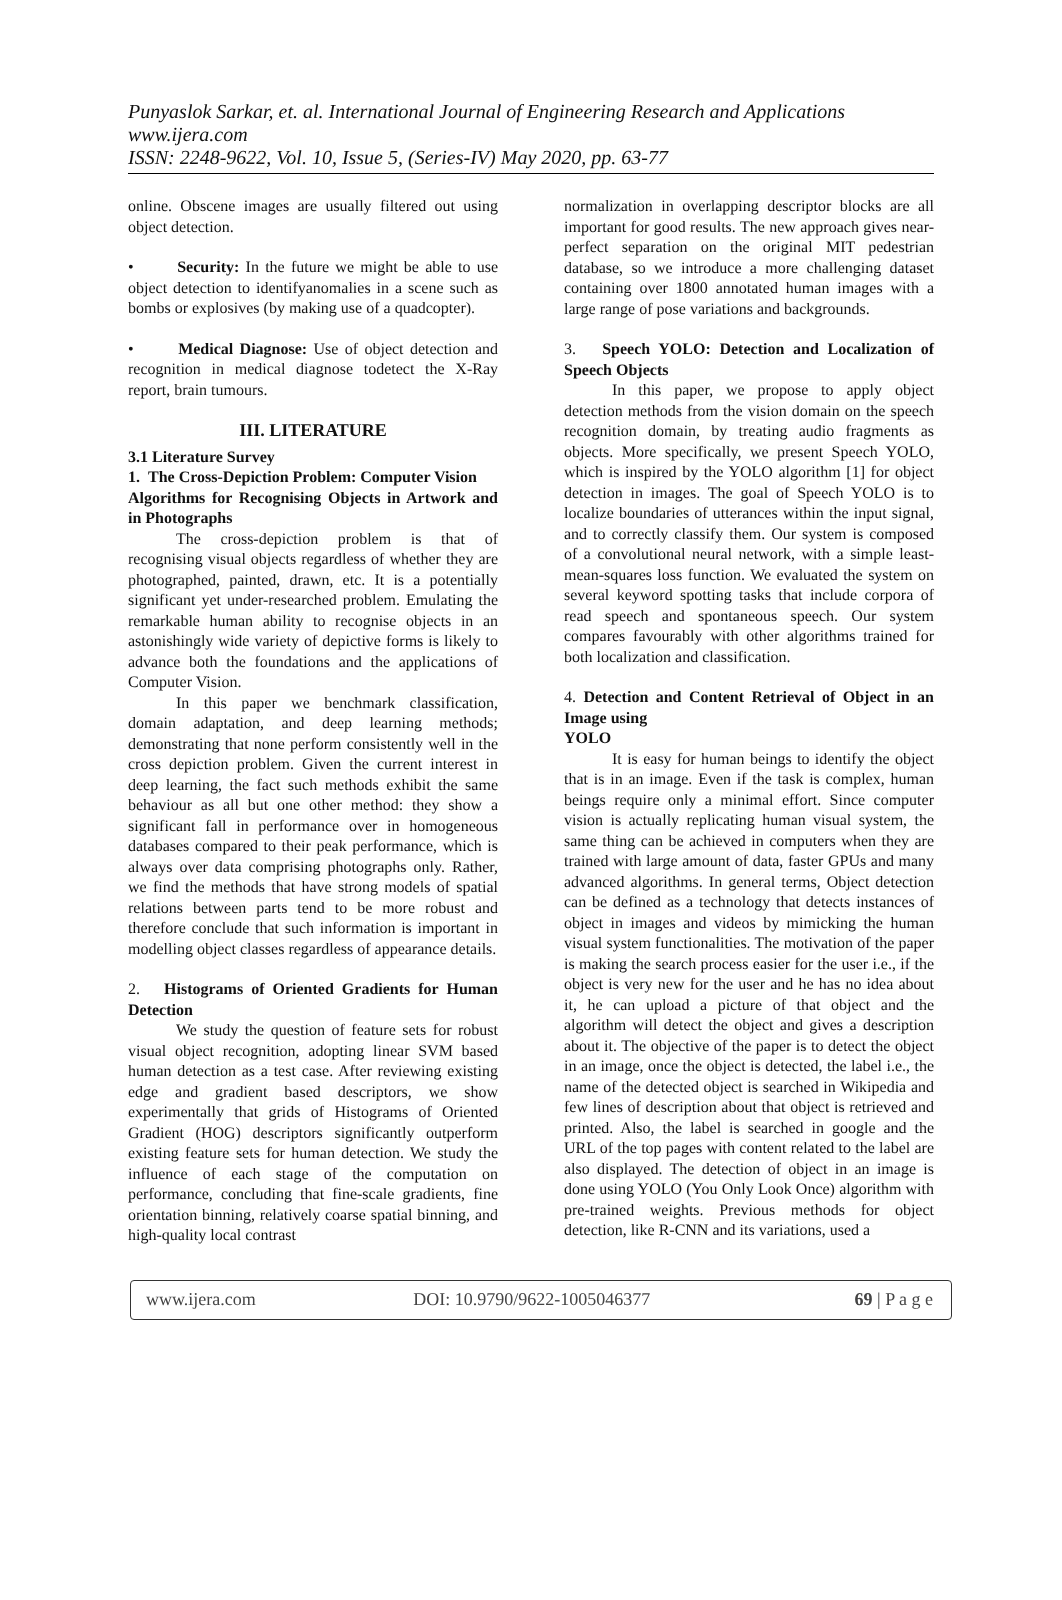Punyaslok Sarkar, et. al. International Journal of Engineering Research and Applications
www.ijera.com
ISSN: 2248-9622, Vol. 10, Issue 5, (Series-IV) May 2020, pp. 63-77
online. Obscene images are usually filtered out using object detection.
• Security: In the future we might be able to use object detection to identifyanomalies in a scene such as bombs or explosives (by making use of a quadcopter).
• Medical Diagnose: Use of object detection and recognition in medical diagnose todetect the X-Ray report, brain tumours.
III. LITERATURE
3.1 Literature Survey
1. The Cross-Depiction Problem: Computer Vision
Algorithms for Recognising Objects in Artwork and in Photographs
The cross-depiction problem is that of recognising visual objects regardless of whether they are photographed, painted, drawn, etc. It is a potentially significant yet under-researched problem. Emulating the remarkable human ability to recognise objects in an astonishingly wide variety of depictive forms is likely to advance both the foundations and the applications of Computer Vision.
In this paper we benchmark classification, domain adaptation, and deep learning methods; demonstrating that none perform consistently well in the cross depiction problem. Given the current interest in deep learning, the fact such methods exhibit the same behaviour as all but one other method: they show a significant fall in performance over in homogeneous databases compared to their peak performance, which is always over data comprising photographs only. Rather, we find the methods that have strong models of spatial relations between parts tend to be more robust and therefore conclude that such information is important in modelling object classes regardless of appearance details.
2. Histograms of Oriented Gradients for Human Detection
We study the question of feature sets for robust visual object recognition, adopting linear SVM based human detection as a test case. After reviewing existing edge and gradient based descriptors, we show experimentally that grids of Histograms of Oriented Gradient (HOG) descriptors significantly outperform existing feature sets for human detection. We study the influence of each stage of the computation on performance, concluding that fine-scale gradients, fine orientation binning, relatively coarse spatial binning, and high-quality local contrast
normalization in overlapping descriptor blocks are all important for good results. The new approach gives near-perfect separation on the original MIT pedestrian database, so we introduce a more challenging dataset containing over 1800 annotated human images with a large range of pose variations and backgrounds.
3. Speech YOLO: Detection and Localization of Speech Objects
In this paper, we propose to apply object detection methods from the vision domain on the speech recognition domain, by treating audio fragments as objects. More specifically, we present Speech YOLO, which is inspired by the YOLO algorithm [1] for object detection in images. The goal of Speech YOLO is to localize boundaries of utterances within the input signal, and to correctly classify them. Our system is composed of a convolutional neural network, with a simple least-mean-squares loss function. We evaluated the system on several keyword spotting tasks that include corpora of read speech and spontaneous speech. Our system compares favourably with other algorithms trained for both localization and classification.
4. Detection and Content Retrieval of Object in an Image using
YOLO
It is easy for human beings to identify the object that is in an image. Even if the task is complex, human beings require only a minimal effort. Since computer vision is actually replicating human visual system, the same thing can be achieved in computers when they are trained with large amount of data, faster GPUs and many advanced algorithms. In general terms, Object detection can be defined as a technology that detects instances of object in images and videos by mimicking the human visual system functionalities. The motivation of the paper is making the search process easier for the user i.e., if the object is very new for the user and he has no idea about it, he can upload a picture of that object and the algorithm will detect the object and gives a description about it. The objective of the paper is to detect the object in an image, once the object is detected, the label i.e., the name of the detected object is searched in Wikipedia and few lines of description about that object is retrieved and printed. Also, the label is searched in google and the URL of the top pages with content related to the label are also displayed. The detection of object in an image is done using YOLO (You Only Look Once) algorithm with pre-trained weights. Previous methods for object detection, like R-CNN and its variations, used a
www.ijera.com DOI: 10.9790/9622-1005046377 69 | P a g e